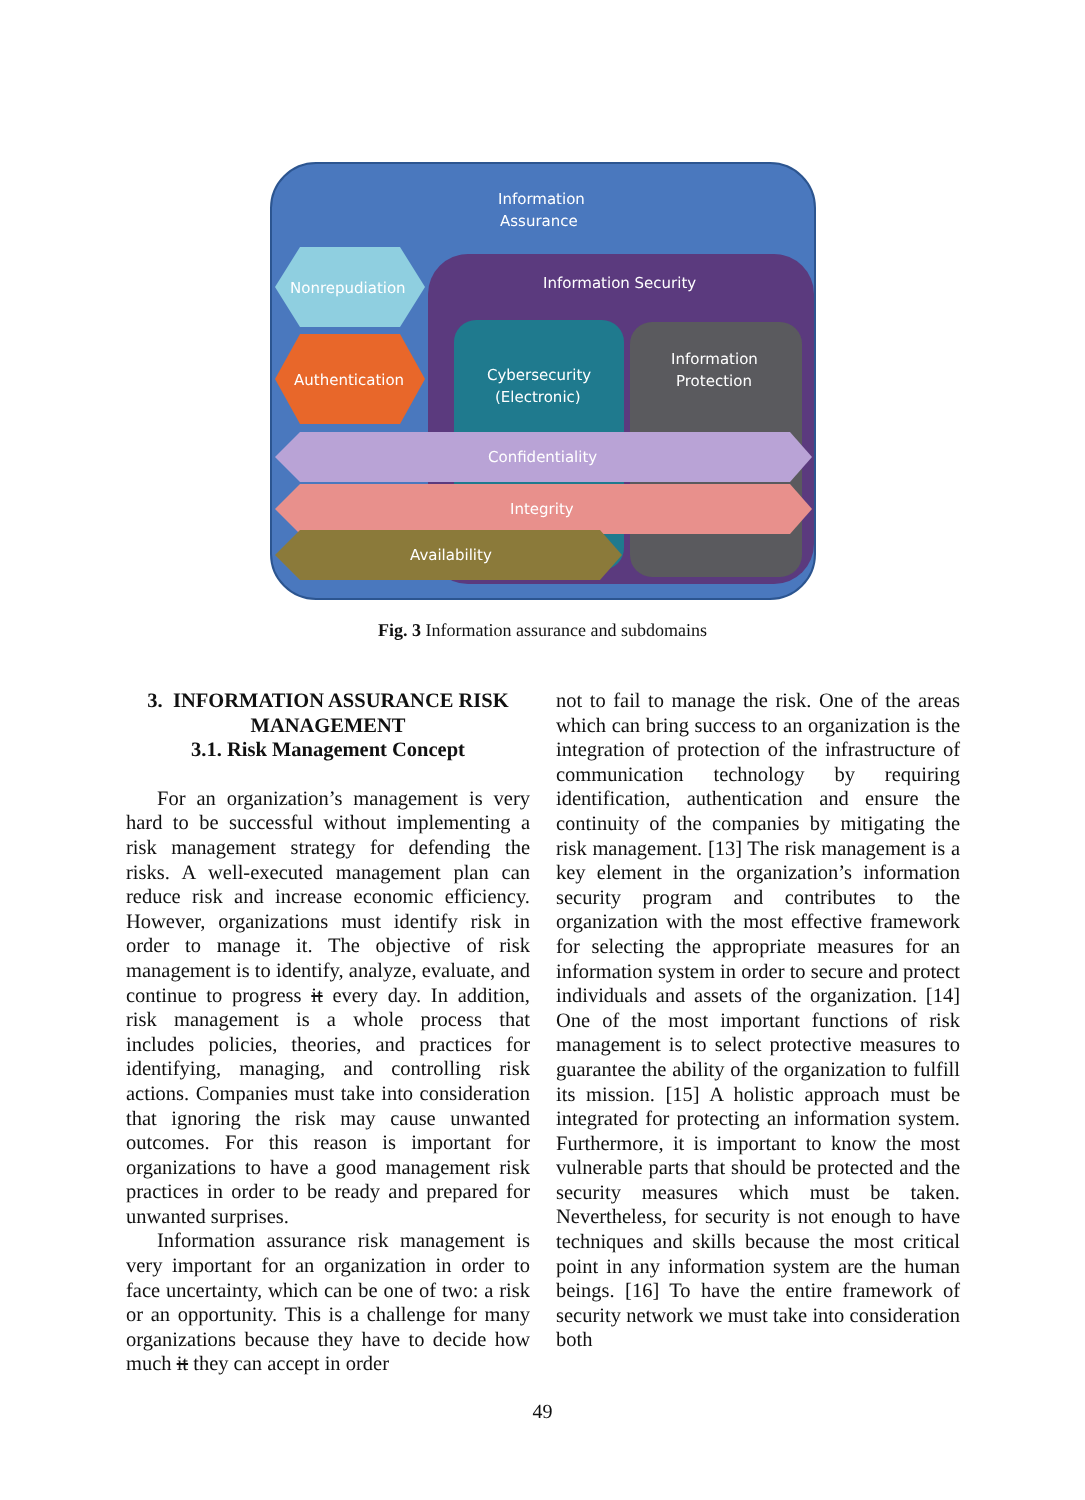Information
Assurance
Information Security
Nonrepudiation
Authentication
Cybersecurity
(Electronic)
Information
Protection
Confidentiality
Integrity
Availability
Fig. 3 Information assurance and subdomains
3. INFORMATION ASSURANCE RISK MANAGEMENT
3.1. Risk Management Concept
For an organization’s management is very hard to be successful without implementing a risk management strategy for defending the risks. A well-executed management plan can reduce risk and increase economic efficiency. However, organizations must identify risk in order to manage it. The objective of risk management is to identify, analyze, evaluate, and continue to progress it every day. In addition, risk management is a whole process that includes policies, theories, and practices for identifying, managing, and controlling risk actions. Companies must take into consideration that ignoring the risk may cause unwanted outcomes. For this reason is important for organizations to have a good management risk practices in order to be ready and prepared for unwanted surprises.
Information assurance risk management is very important for an organization in order to face uncertainty, which can be one of two: a risk or an opportunity. This is a challenge for many organizations because they have to decide how much it they can accept in order
not to fail to manage the risk. One of the areas which can bring success to an organization is the integration of protection of the infrastructure of communication technology by requiring identification, authentication and ensure the continuity of the companies by mitigating the risk management. [13] The risk management is a key element in the organization’s information security program and contributes to the organization with the most effective framework for selecting the appropriate measures for an information system in order to secure and protect individuals and assets of the organization. [14] One of the most important functions of risk management is to select protective measures to guarantee the ability of the organization to fulfill its mission. [15] A holistic approach must be integrated for protecting an information system. Furthermore, it is important to know the most vulnerable parts that should be protected and the security measures which must be taken. Nevertheless, for security is not enough to have techniques and skills because the most critical point in any information system are the human beings. [16] To have the entire framework of security network we must take into consideration both
49